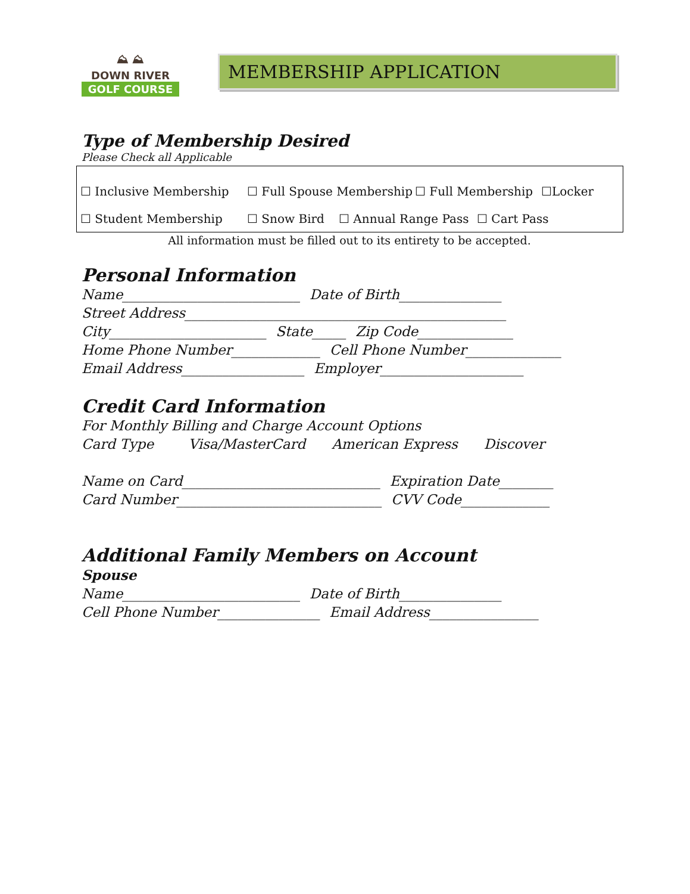⛰ ⛰
DOWN RIVER
GOLF COURSE
MEMBERSHIP APPLICATION
Type of Membership Desired
Please Check all Applicable
☐ Inclusive Membership ☐ Full Spouse Membership ☐ Full Membership ☐Locker
☐ Student Membership ☐ Snow Bird ☐ Annual Range Pass ☐ Cart Pass
All information must be filled out to its entirety to be accepted.
Personal Information
Name__________________________ Date of Birth_______________ Street Address_______________________________________________ City_______________________ State_____ Zip Code______________ Home Phone Number_____________ Cell Phone Number______________ Email Address__________________ Employer_____________________
Credit Card Information
For Monthly Billing and Charge Account Options Card Type Visa/MasterCard American Express Discover Name on Card_____________________________ Expiration Date________ Card Number______________________________ CVV Code_____________
Additional Family Members on Account
Spouse Name__________________________ Date of Birth_______________ Cell Phone Number_______________ Email Address________________